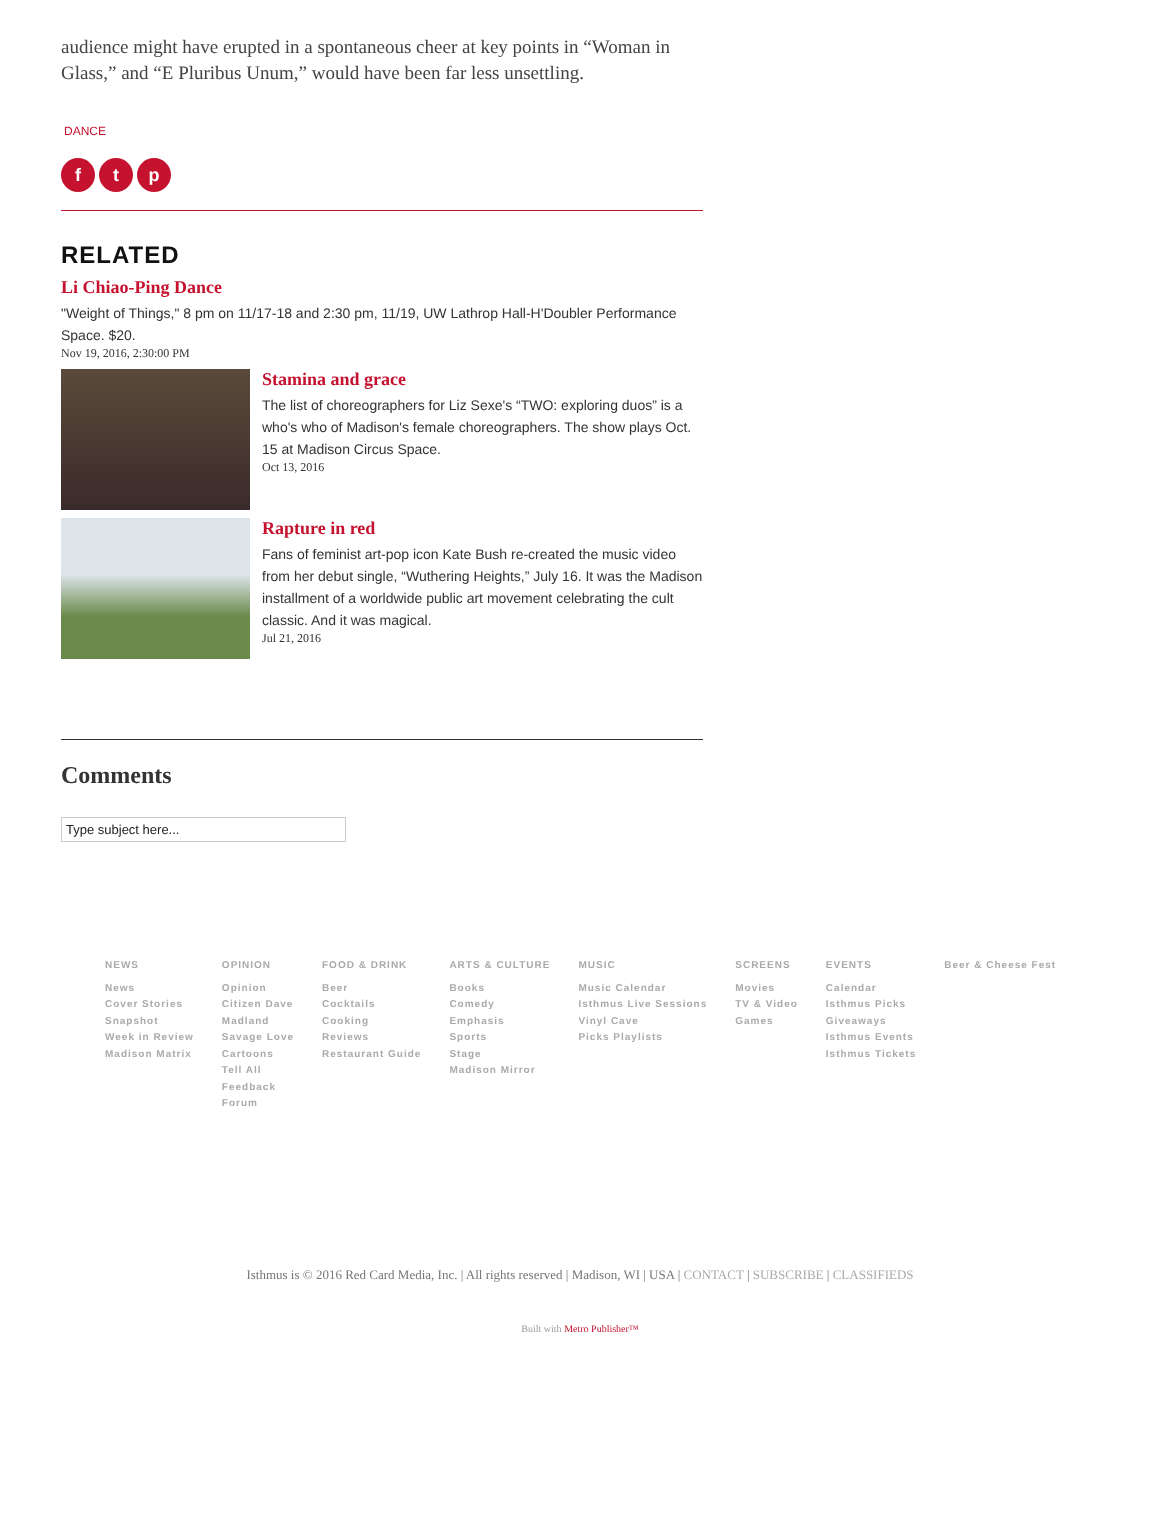audience might have erupted in a spontaneous cheer at key points in “Woman in Glass,” and “E Pluribus Unum,” would have been far less unsettling.
DANCE
ft p
RELATED
Li Chiao-Ping Dance
"Weight of Things," 8 pm on 11/17-18 and 2:30 pm, 11/19, UW Lathrop Hall-H'Doubler Performance Space. $20.
Nov 19, 2016, 2:30:00 PM
Stamina and grace
The list of choreographers for Liz Sexe's “TWO: exploring duos” is a who's who of Madison's female choreographers. The show plays Oct. 15 at Madison Circus Space.
Oct 13, 2016
Rapture in red
Fans of feminist art-pop icon Kate Bush re-created the music video from her debut single, “Wuthering Heights,” July 16. It was the Madison installment of a worldwide public art movement celebrating the cult classic. And it was magical.
Jul 21, 2016
Comments
Type subject here...
NEWS
News
Cover Stories
Snapshot
Week in Review
Madison Matrix
OPINION
Opinion
Citizen Dave
Madland
Savage Love
Cartoons
Tell All
Feedback
Forum
FOOD & DRINK
Beer
Cocktails
Cooking
Reviews
Restaurant Guide
ARTS & CULTURE
Books
Comedy
Emphasis
Sports
Stage
Madison Mirror
MUSIC
Music Calendar
Isthmus Live Sessions
Vinyl Cave
Picks Playlists
SCREENS
Movies
TV & Video
Games
EVENTS
Calendar
Isthmus Picks
Giveaways
Isthmus Events
Isthmus Tickets
Beer & Cheese Fest
Isthmus is © 2016 Red Card Media, Inc. | All rights reserved | Madison, WI | USA | CONTACT | SUBSCRIBE | CLASSIFIEDS
Built with Metro Publisher™